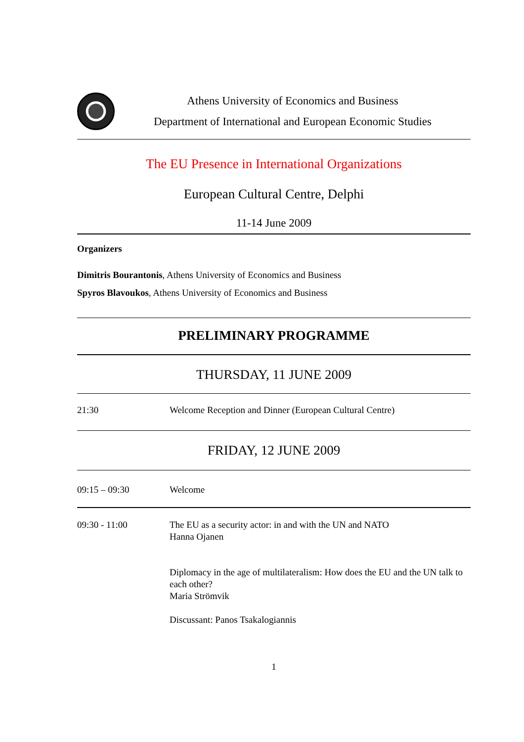Athens University of Economics and Business
Department of International and European Economic Studies
The EU Presence in International Organizations
European Cultural Centre, Delphi
11-14 June 2009
Organizers
Dimitris Bourantonis, Athens University of Economics and Business
Spyros Blavoukos, Athens University of Economics and Business
PRELIMINARY PROGRAMME
THURSDAY, 11 JUNE 2009
| 21:30 | Welcome Reception and Dinner (European Cultural Centre) |
FRIDAY, 12 JUNE 2009
| 09:15 – 09:30 | Welcome |
| 09:30 - 11:00 | The EU as a security actor: in and with the UN and NATO Hanna Ojanen Diplomacy in the age of multilateralism: How does the EU and the UN talk to each other? Maria Strömvik Discussant: Panos Tsakalogiannis |
1